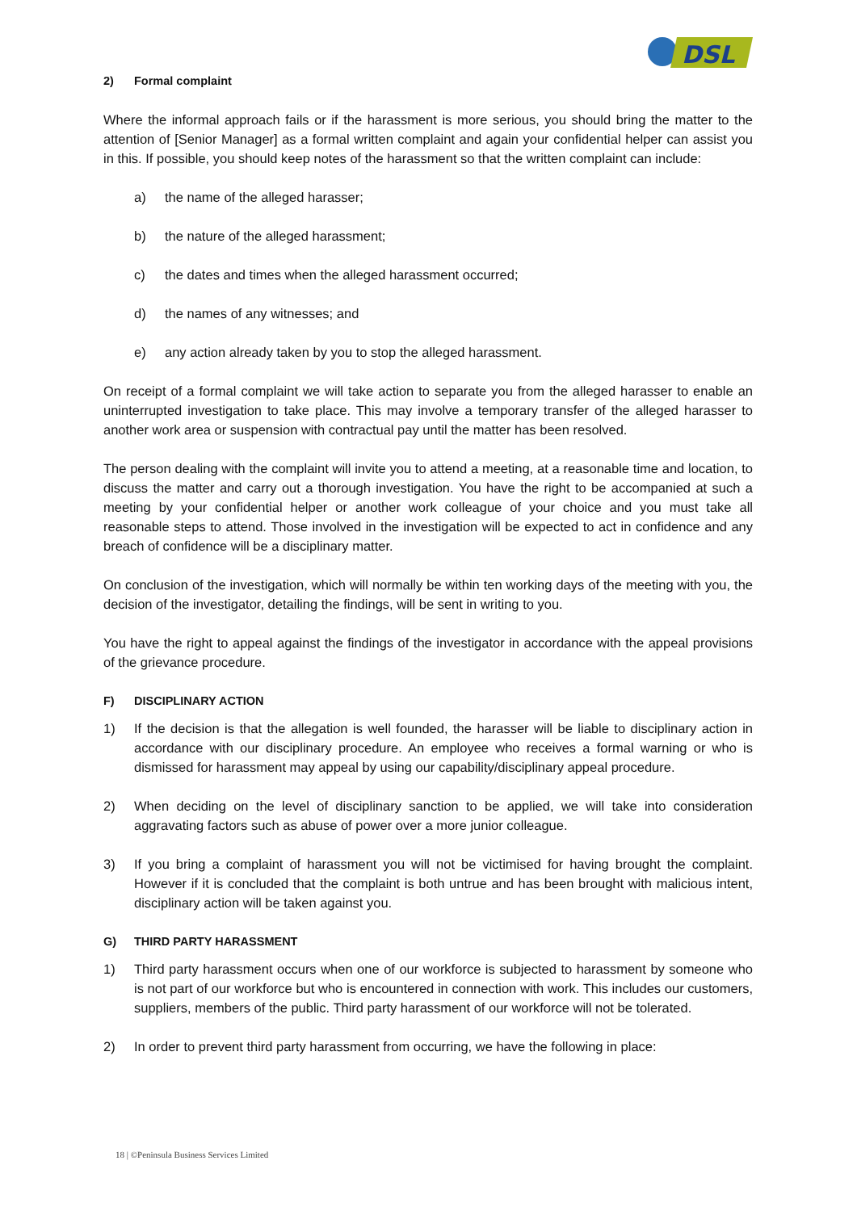DSL
2) Formal complaint
Where the informal approach fails or if the harassment is more serious, you should bring the matter to the attention of [Senior Manager] as a formal written complaint and again your confidential helper can assist you in this. If possible, you should keep notes of the harassment so that the written complaint can include:
a) the name of the alleged harasser;
b) the nature of the alleged harassment;
c) the dates and times when the alleged harassment occurred;
d) the names of any witnesses; and
e) any action already taken by you to stop the alleged harassment.
On receipt of a formal complaint we will take action to separate you from the alleged harasser to enable an uninterrupted investigation to take place. This may involve a temporary transfer of the alleged harasser to another work area or suspension with contractual pay until the matter has been resolved.
The person dealing with the complaint will invite you to attend a meeting, at a reasonable time and location, to discuss the matter and carry out a thorough investigation. You have the right to be accompanied at such a meeting by your confidential helper or another work colleague of your choice and you must take all reasonable steps to attend. Those involved in the investigation will be expected to act in confidence and any breach of confidence will be a disciplinary matter.
On conclusion of the investigation, which will normally be within ten working days of the meeting with you, the decision of the investigator, detailing the findings, will be sent in writing to you.
You have the right to appeal against the findings of the investigator in accordance with the appeal provisions of the grievance procedure.
F) DISCIPLINARY ACTION
1) If the decision is that the allegation is well founded, the harasser will be liable to disciplinary action in accordance with our disciplinary procedure. An employee who receives a formal warning or who is dismissed for harassment may appeal by using our capability/disciplinary appeal procedure.
2) When deciding on the level of disciplinary sanction to be applied, we will take into consideration aggravating factors such as abuse of power over a more junior colleague.
3) If you bring a complaint of harassment you will not be victimised for having brought the complaint. However if it is concluded that the complaint is both untrue and has been brought with malicious intent, disciplinary action will be taken against you.
G) THIRD PARTY HARASSMENT
1) Third party harassment occurs when one of our workforce is subjected to harassment by someone who is not part of our workforce but who is encountered in connection with work. This includes our customers, suppliers, members of the public. Third party harassment of our workforce will not be tolerated.
2) In order to prevent third party harassment from occurring, we have the following in place:
18 | ©Peninsula Business Services Limited